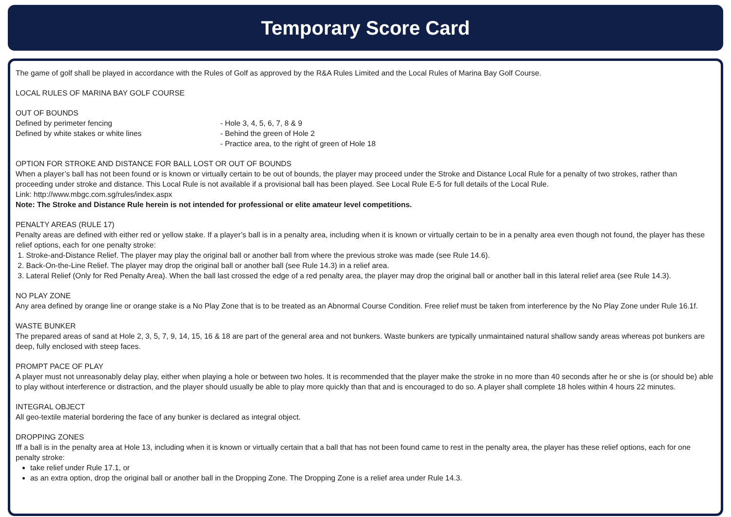Temporary Score Card
The game of golf shall be played in accordance with the Rules of Golf as approved by the R&A Rules Limited and the Local Rules of Marina Bay Golf Course.
LOCAL RULES OF MARINA BAY GOLF COURSE
OUT OF BOUNDS
Defined by perimeter fencing - Hole 3, 4, 5, 6, 7, 8 & 9
Defined by white stakes or white lines - Behind the green of Hole 2
- Practice area, to the right of green of Hole 18
OPTION FOR STROKE AND DISTANCE FOR BALL LOST OR OUT OF BOUNDS
When a player’s ball has not been found or is known or virtually certain to be out of bounds, the player may proceed under the Stroke and Distance Local Rule for a penalty of two strokes, rather than proceeding under stroke and distance. This Local Rule is not available if a provisional ball has been played. See Local Rule E-5 for full details of the Local Rule.
Link: http://www.mbgc.com.sg/rules/index.aspx
Note: The Stroke and Distance Rule herein is not intended for professional or elite amateur level competitions.
PENALTY AREAS (RULE 17)
Penalty areas are defined with either red or yellow stake. If a player’s ball is in a penalty area, including when it is known or virtually certain to be in a penalty area even though not found, the player has these relief options, each for one penalty stroke:
1. Stroke-and-Distance Relief. The player may play the original ball or another ball from where the previous stroke was made (see Rule 14.6).
2. Back-On-the-Line Relief. The player may drop the original ball or another ball (see Rule 14.3) in a relief area.
3. Lateral Relief (Only for Red Penalty Area). When the ball last crossed the edge of a red penalty area, the player may drop the original ball or another ball in this lateral relief area (see Rule 14.3).
NO PLAY ZONE
Any area defined by orange line or orange stake is a No Play Zone that is to be treated as an Abnormal Course Condition. Free relief must be taken from interference by the No Play Zone under Rule 16.1f.
WASTE BUNKER
The prepared areas of sand at Hole 2, 3, 5, 7, 9, 14, 15, 16 & 18 are part of the general area and not bunkers. Waste bunkers are typically unmaintained natural shallow sandy areas whereas pot bunkers are deep, fully enclosed with steep faces.
PROMPT PACE OF PLAY
A player must not unreasonably delay play, either when playing a hole or between two holes. It is recommended that the player make the stroke in no more than 40 seconds after he or she is (or should be) able to play without interference or distraction, and the player should usually be able to play more quickly than that and is encouraged to do so. A player shall complete 18 holes within 4 hours 22 minutes.
INTEGRAL OBJECT
All geo-textile material bordering the face of any bunker is declared as integral object.
DROPPING ZONES
Iff a ball is in the penalty area at Hole 13, including when it is known or virtually certain that a ball that has not been found came to rest in the penalty area, the player has these relief options, each for one penalty stroke:
take relief under Rule 17.1, or
as an extra option, drop the original ball or another ball in the Dropping Zone. The Dropping Zone is a relief area under Rule 14.3.